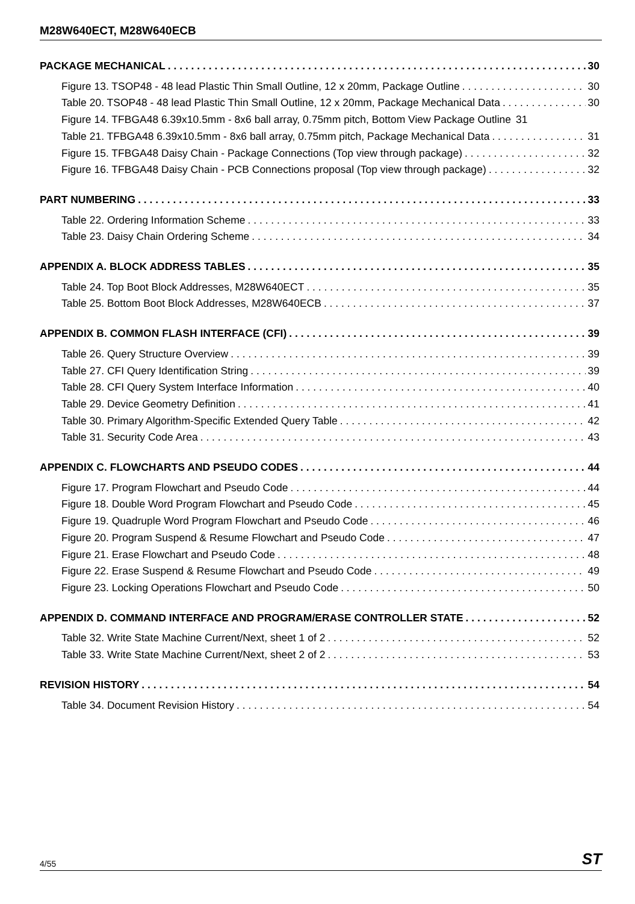M28W640ECT, M28W640ECB
PACKAGE MECHANICAL 30
Figure 13. TSOP48 - 48 lead Plastic Thin Small Outline, 12 x 20mm, Package Outline 30
Table 20. TSOP48 - 48 lead Plastic Thin Small Outline, 12 x 20mm, Package Mechanical Data 30
Figure 14. TFBGA48 6.39x10.5mm - 8x6 ball array, 0.75mm pitch, Bottom View Package Outline 31
Table 21. TFBGA48 6.39x10.5mm - 8x6 ball array, 0.75mm pitch, Package Mechanical Data 31
Figure 15. TFBGA48 Daisy Chain - Package Connections (Top view through package) 32
Figure 16. TFBGA48 Daisy Chain - PCB Connections proposal (Top view through package) 32
PART NUMBERING 33
Table 22. Ordering Information Scheme 33
Table 23. Daisy Chain Ordering Scheme 34
APPENDIX A. BLOCK ADDRESS TABLES 35
Table 24. Top Boot Block Addresses, M28W640ECT 35
Table 25. Bottom Boot Block Addresses, M28W640ECB 37
APPENDIX B. COMMON FLASH INTERFACE (CFI) 39
Table 26. Query Structure Overview 39
Table 27. CFI Query Identification String 39
Table 28. CFI Query System Interface Information 40
Table 29. Device Geometry Definition 41
Table 30. Primary Algorithm-Specific Extended Query Table 42
Table 31. Security Code Area 43
APPENDIX C. FLOWCHARTS AND PSEUDO CODES 44
Figure 17. Program Flowchart and Pseudo Code 44
Figure 18. Double Word Program Flowchart and Pseudo Code 45
Figure 19. Quadruple Word Program Flowchart and Pseudo Code 46
Figure 20. Program Suspend & Resume Flowchart and Pseudo Code 47
Figure 21. Erase Flowchart and Pseudo Code 48
Figure 22. Erase Suspend & Resume Flowchart and Pseudo Code 49
Figure 23. Locking Operations Flowchart and Pseudo Code 50
APPENDIX D. COMMAND INTERFACE AND PROGRAM/ERASE CONTROLLER STATE 52
Table 32. Write State Machine Current/Next, sheet 1 of 2 52
Table 33. Write State Machine Current/Next, sheet 2 of 2 53
REVISION HISTORY 54
Table 34. Document Revision History 54
4/55 ST